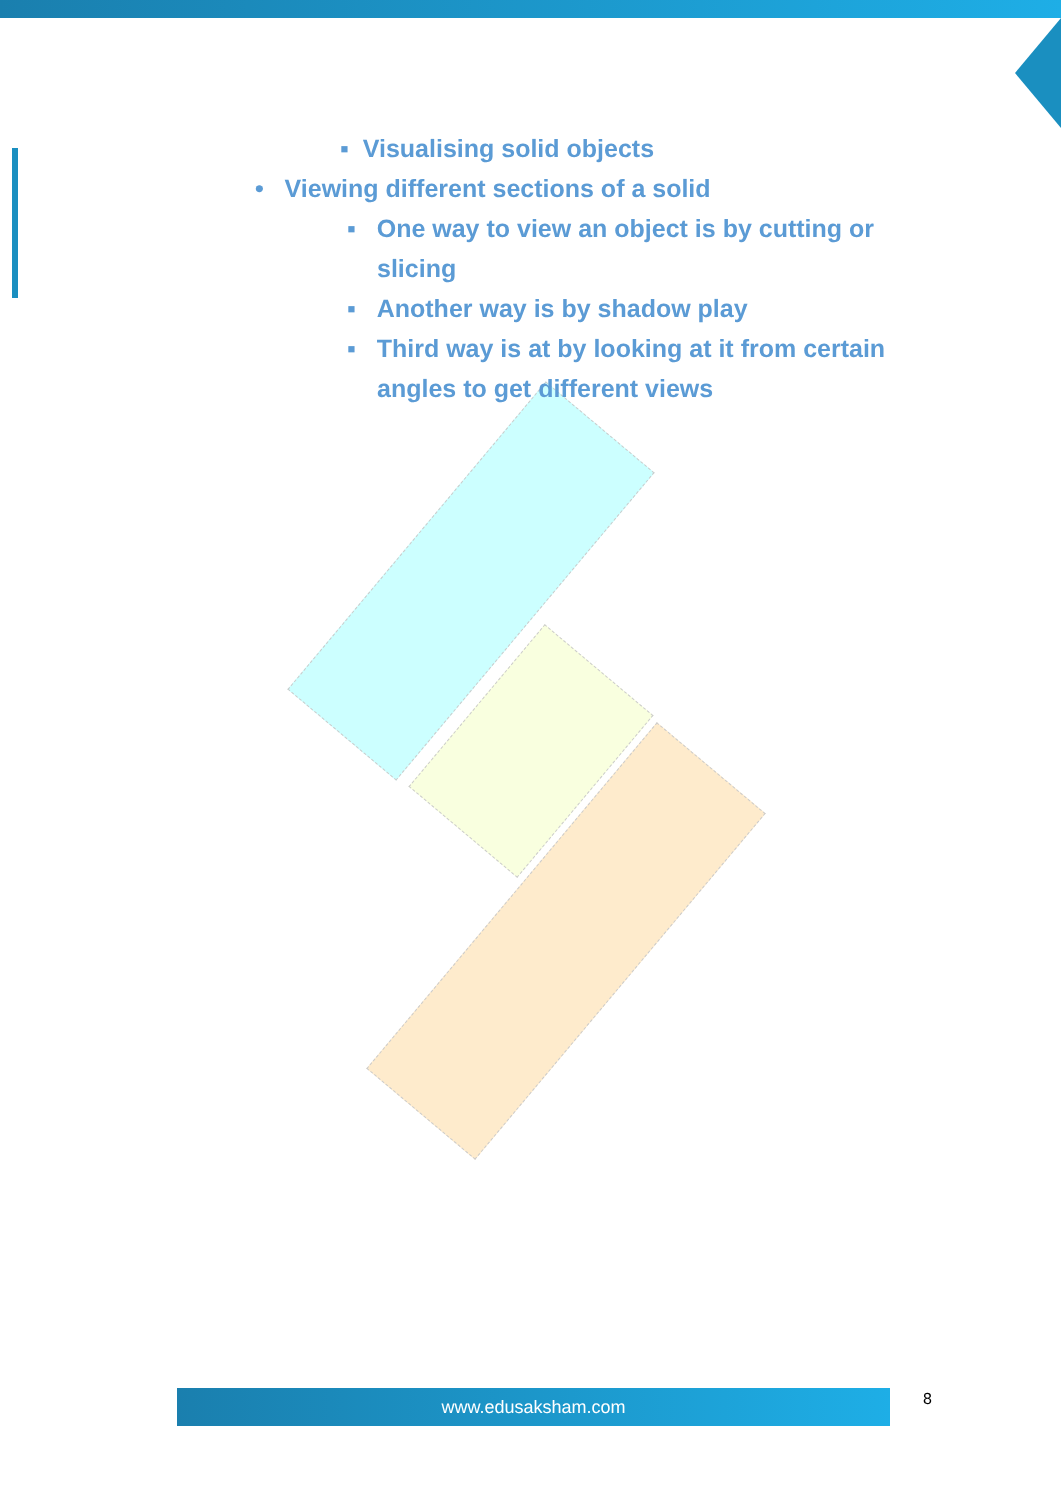▪ Visualising solid objects
• Viewing different sections of a solid
▪ One way to view an object is by cutting or slicing
▪ Another way is by shadow play
▪ Third way is at by looking at it from certain angles to get different views
www.edusaksham.com 8